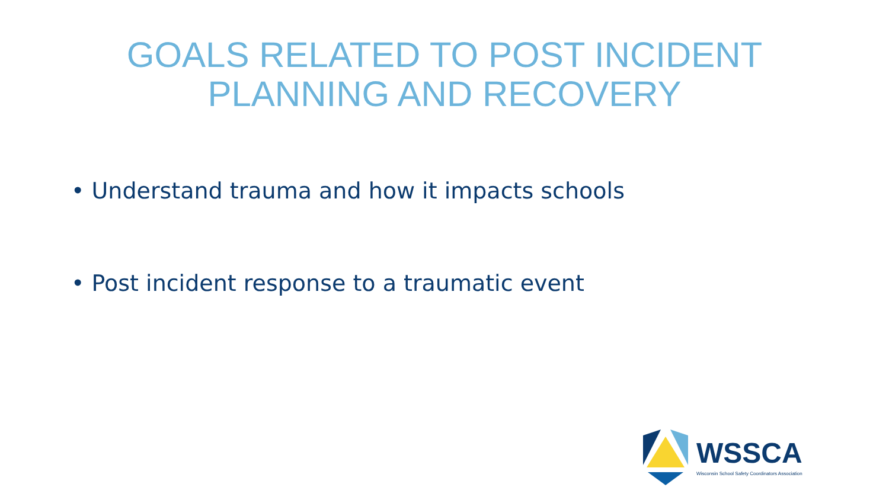GOALS RELATED TO POST INCIDENT
PLANNING AND RECOVERY
• Understand trauma and how it impacts schools
• Post incident response to a traumatic event
WSSCA
Wisconsin School Safety Coordinators Association